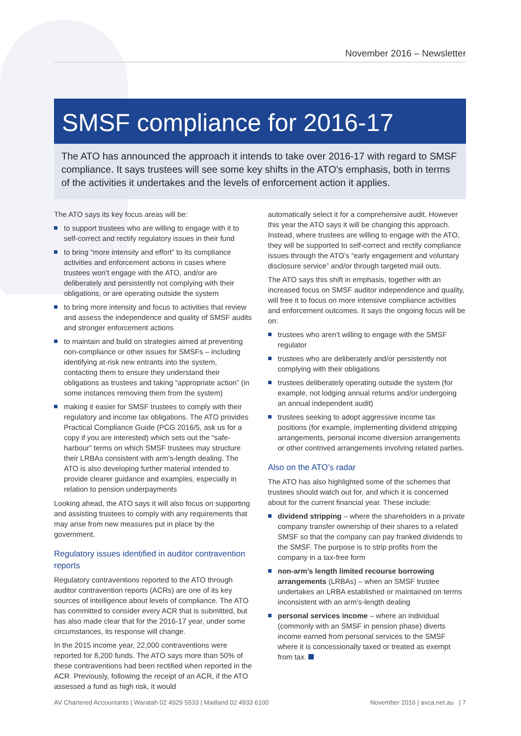November 2016 – Newsletter
SMSF compliance for 2016-17
The ATO has announced the approach it intends to take over 2016-17 with regard to SMSF compliance. It says trustees will see some key shifts in the ATO’s emphasis, both in terms of the activities it undertakes and the levels of enforcement action it applies.
The ATO says its key focus areas will be:
to support trustees who are willing to engage with it to self-correct and rectify regulatory issues in their fund
to bring “more intensity and effort” to its compliance activities and enforcement actions in cases where trustees won’t engage with the ATO, and/or are deliberately and persistently not complying with their obligations, or are operating outside the system
to bring more intensity and focus to activities that review and assess the independence and quality of SMSF audits and stronger enforcement actions
to maintain and build on strategies aimed at preventing non-compliance or other issues for SMSFs – including identifying at-risk new entrants into the system, contacting them to ensure they understand their obligations as trustees and taking “appropriate action” (in some instances removing them from the system)
making it easier for SMSF trustees to comply with their regulatory and income tax obligations. The ATO provides Practical Compliance Guide (PCG 2016/5, ask us for a copy if you are interested) which sets out the “safe-harbour” terms on which SMSF trustees may structure their LRBAs consistent with arm’s-length dealing. The ATO is also developing further material intended to provide clearer guidance and examples, especially in relation to pension underpayments
Looking ahead, the ATO says it will also focus on supporting and assisting trustees to comply with any requirements that may arise from new measures put in place by the government.
Regulatory issues identified in auditor contravention reports
Regulatory contraventions reported to the ATO through auditor contravention reports (ACRs) are one of its key sources of intelligence about levels of compliance. The ATO has committed to consider every ACR that is submitted, but has also made clear that for the 2016-17 year, under some circumstances, its response will change.
In the 2015 income year, 22,000 contraventions were reported for 8,200 funds. The ATO says more than 50% of these contraventions had been rectified when reported in the ACR. Previously, following the receipt of an ACR, if the ATO assessed a fund as high risk, it would
automatically select it for a comprehensive audit. However this year the ATO says it will be changing this approach. Instead, where trustees are willing to engage with the ATO, they will be supported to self-correct and rectify compliance issues through the ATO’s “early engagement and voluntary disclosure service” and/or through targeted mail outs.
The ATO says this shift in emphasis, together with an increased focus on SMSF auditor independence and quality, will free it to focus on more intensive compliance activities and enforcement outcomes. It says the ongoing focus will be on:
trustees who aren’t willing to engage with the SMSF regulator
trustees who are deliberately and/or persistently not complying with their obligations
trustees deliberately operating outside the system (for example, not lodging annual returns and/or undergoing an annual independent audit)
trustees seeking to adopt aggressive income tax positions (for example, implementing dividend stripping arrangements, personal income diversion arrangements or other contrived arrangements involving related parties.
Also on the ATO’s radar
The ATO has also highlighted some of the schemes that trustees should watch out for, and which it is concerned about for the current financial year. These include:
dividend stripping – where the shareholders in a private company transfer ownership of their shares to a related SMSF so that the company can pay franked dividends to the SMSF. The purpose is to strip profits from the company in a tax-free form
non-arm’s length limited recourse borrowing arrangements (LRBAs) – when an SMSF trustee undertakes an LRBA established or maintained on terms inconsistent with an arm’s-length dealing
personal services income – where an individual (commonly with an SMSF in pension phase) diverts income earned from personal services to the SMSF where it is concessionally taxed or treated as exempt from tax.
AV Chartered Accountants | Waratah 02 4929 5533 | Maitland 02 4933 6100 November 2016 | avca.net.au | 7